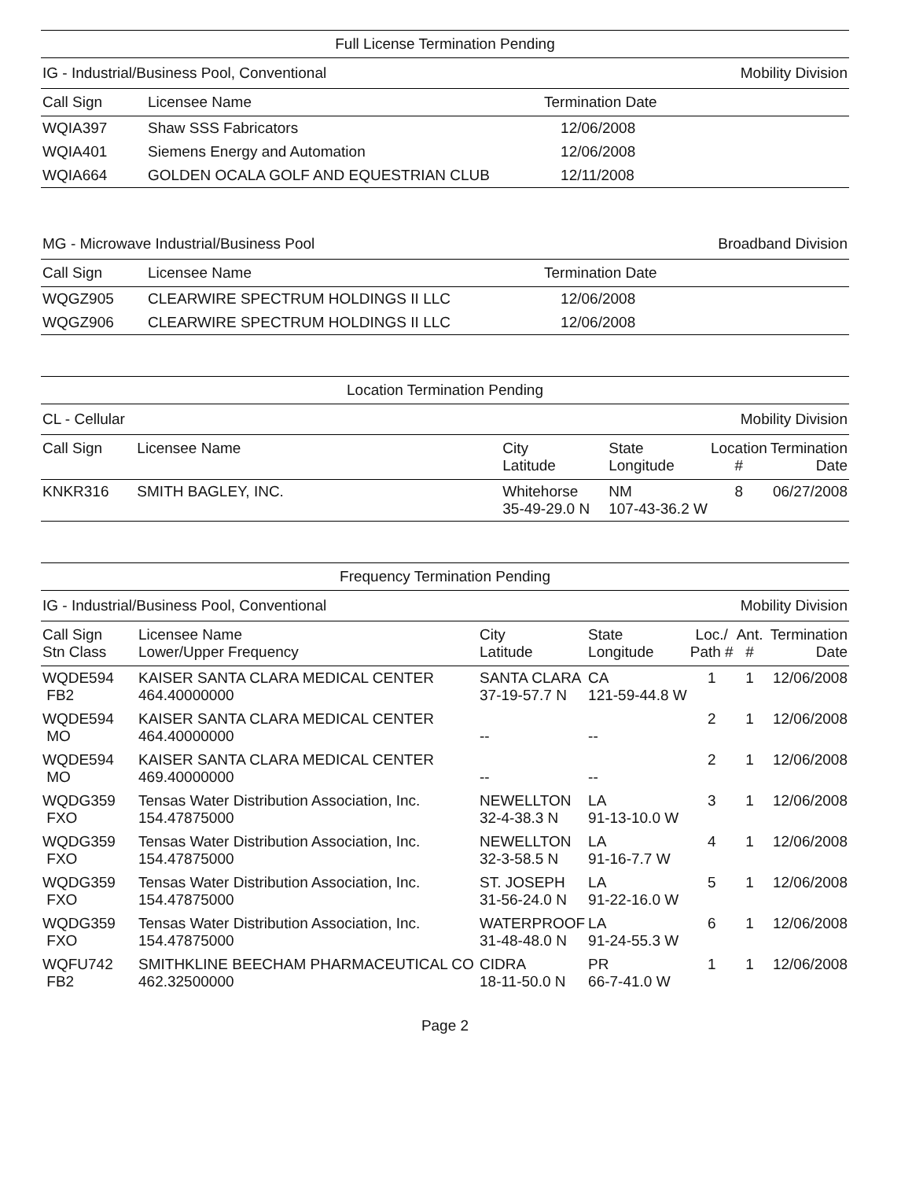Full License Termination Pending
IG - Industrial/Business Pool, Conventional Mobility Division
| Call Sign | Licensee Name | Termination Date |
| --- | --- | --- |
| WQIA397 | Shaw SSS Fabricators | 12/06/2008 |
| WQIA401 | Siemens Energy and Automation | 12/06/2008 |
| WQIA664 | GOLDEN OCALA GOLF AND EQUESTRIAN CLUB | 12/11/2008 |
MG - Microwave Industrial/Business Pool Broadband Division
| Call Sign | Licensee Name | Termination Date |
| --- | --- | --- |
| WQGZ905 | CLEARWIRE SPECTRUM HOLDINGS II LLC | 12/06/2008 |
| WQGZ906 | CLEARWIRE SPECTRUM HOLDINGS II LLC | 12/06/2008 |
Location Termination Pending
CL - Cellular Mobility Division
| Call Sign | Licensee Name | City Latitude | State Longitude | Location # | Termination Date |
| --- | --- | --- | --- | --- | --- |
| KNKR316 | SMITH BAGLEY, INC. | Whitehorse 35-49-29.0 N | NM 107-43-36.2 W | 8 | 06/27/2008 |
Frequency Termination Pending
IG - Industrial/Business Pool, Conventional Mobility Division
| Call Sign Stn Class | Licensee Name Lower/Upper Frequency | City Latitude | State Longitude | Loc./ Path # | Ant. # | Termination Date |
| --- | --- | --- | --- | --- | --- | --- |
| WQDE594 FB2 | KAISER SANTA CLARA MEDICAL CENTER 464.40000000 | SANTA CLARA 37-19-57.7 N | CA 121-59-44.8 W | 1 | 1 | 12/06/2008 |
| WQDE594 MO | KAISER SANTA CLARA MEDICAL CENTER 464.40000000 | -- | -- | 2 | 1 | 12/06/2008 |
| WQDE594 MO | KAISER SANTA CLARA MEDICAL CENTER 469.40000000 | -- | -- | 2 | 1 | 12/06/2008 |
| WQDG359 FXO | Tensas Water Distribution Association, Inc. 154.47875000 | NEWELLTON 32-4-38.3 N | LA 91-13-10.0 W | 3 | 1 | 12/06/2008 |
| WQDG359 FXO | Tensas Water Distribution Association, Inc. 154.47875000 | NEWELLTON 32-3-58.5 N | LA 91-16-7.7 W | 4 | 1 | 12/06/2008 |
| WQDG359 FXO | Tensas Water Distribution Association, Inc. 154.47875000 | ST. JOSEPH 31-56-24.0 N | LA 91-22-16.0 W | 5 | 1 | 12/06/2008 |
| WQDG359 FXO | Tensas Water Distribution Association, Inc. 154.47875000 | WATERPROOF 31-48-48.0 N | LA 91-24-55.3 W | 6 | 1 | 12/06/2008 |
| WQFU742 FB2 | SMITHKLINE BEECHAM PHARMACEUTICAL CO 462.32500000 | CIDRA 18-11-50.0 N | PR 66-7-41.0 W | 1 | 1 | 12/06/2008 |
Page 2